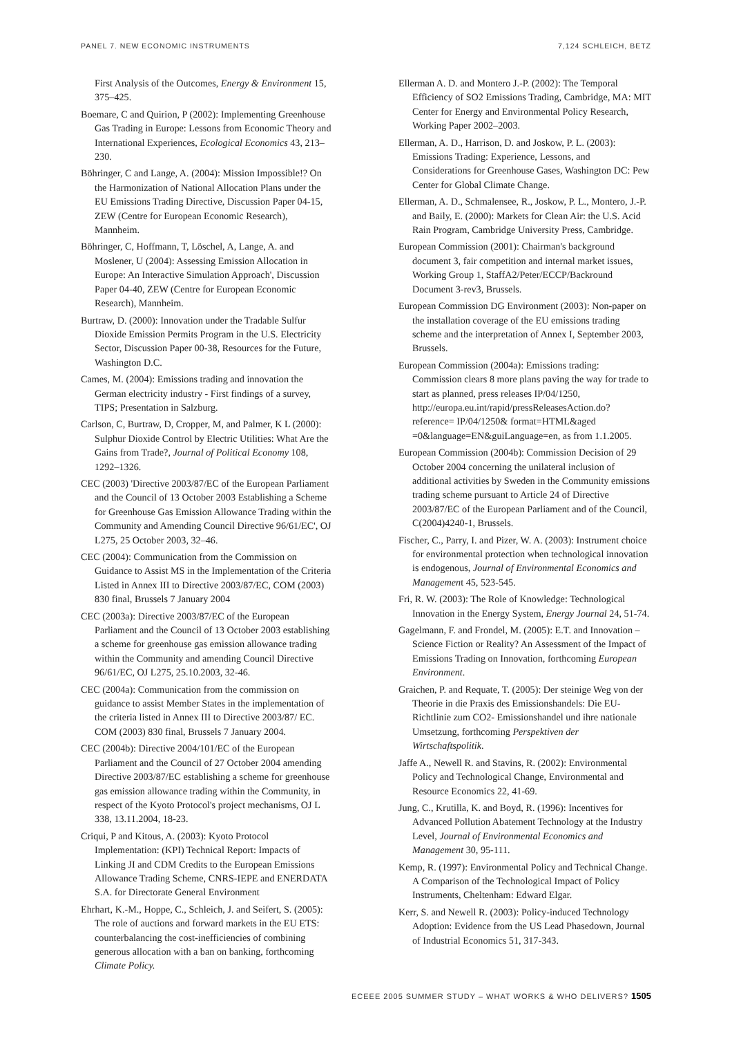PANEL 7. NEW ECONOMIC INSTRUMENTS 7,124 SCHLEICH, BETZ
First Analysis of the Outcomes, Energy & Environment 15, 375–425.
Boemare, C and Quirion, P (2002): Implementing Greenhouse Gas Trading in Europe: Lessons from Economic Theory and International Experiences, Ecological Economics 43, 213–230.
Böhringer, C and Lange, A. (2004): Mission Impossible!? On the Harmonization of National Allocation Plans under the EU Emissions Trading Directive, Discussion Paper 04-15, ZEW (Centre for European Economic Research), Mannheim.
Böhringer, C, Hoffmann, T, Löschel, A, Lange, A. and Moslener, U (2004): Assessing Emission Allocation in Europe: An Interactive Simulation Approach', Discussion Paper 04-40, ZEW (Centre for European Economic Research), Mannheim.
Burtraw, D. (2000): Innovation under the Tradable Sulfur Dioxide Emission Permits Program in the U.S. Electricity Sector, Discussion Paper 00-38, Resources for the Future, Washington D.C.
Cames, M. (2004): Emissions trading and innovation the German electricity industry - First findings of a survey, TIPS; Presentation in Salzburg.
Carlson, C, Burtraw, D, Cropper, M, and Palmer, K L (2000): Sulphur Dioxide Control by Electric Utilities: What Are the Gains from Trade?, Journal of Political Economy 108, 1292–1326.
CEC (2003) 'Directive 2003/87/EC of the European Parliament and the Council of 13 October 2003 Establishing a Scheme for Greenhouse Gas Emission Allowance Trading within the Community and Amending Council Directive 96/61/EC', OJ L275, 25 October 2003, 32–46.
CEC (2004): Communication from the Commission on Guidance to Assist MS in the Implementation of the Criteria Listed in Annex III to Directive 2003/87/EC, COM (2003) 830 final, Brussels 7 January 2004
CEC (2003a): Directive 2003/87/EC of the European Parliament and the Council of 13 October 2003 establishing a scheme for greenhouse gas emission allowance trading within the Community and amending Council Directive 96/61/EC, OJ L275, 25.10.2003, 32-46.
CEC (2004a): Communication from the commission on guidance to assist Member States in the implementation of the criteria listed in Annex III to Directive 2003/87/ EC. COM (2003) 830 final, Brussels 7 January 2004.
CEC (2004b): Directive 2004/101/EC of the European Parliament and the Council of 27 October 2004 amending Directive 2003/87/EC establishing a scheme for greenhouse gas emission allowance trading within the Community, in respect of the Kyoto Protocol's project mechanisms, OJ L 338, 13.11.2004, 18-23.
Criqui, P and Kitous, A. (2003): Kyoto Protocol Implementation: (KPI) Technical Report: Impacts of Linking JI and CDM Credits to the European Emissions Allowance Trading Scheme, CNRS-IEPE and ENERDATA S.A. for Directorate General Environment
Ehrhart, K.-M., Hoppe, C., Schleich, J. and Seifert, S. (2005): The role of auctions and forward markets in the EU ETS: counterbalancing the cost-inefficiencies of combining generous allocation with a ban on banking, forthcoming Climate Policy.
Ellerman A. D. and Montero J.-P. (2002): The Temporal Efficiency of SO2 Emissions Trading, Cambridge, MA: MIT Center for Energy and Environmental Policy Research, Working Paper 2002–2003.
Ellerman, A. D., Harrison, D. and Joskow, P. L. (2003): Emissions Trading: Experience, Lessons, and Considerations for Greenhouse Gases, Washington DC: Pew Center for Global Climate Change.
Ellerman, A. D., Schmalensee, R., Joskow, P. L., Montero, J.-P. and Baily, E. (2000): Markets for Clean Air: the U.S. Acid Rain Program, Cambridge University Press, Cambridge.
European Commission (2001): Chairman's background document 3, fair competition and internal market issues, Working Group 1, StaffA2/Peter/ECCP/Backround Document 3-rev3, Brussels.
European Commission DG Environment (2003): Non-paper on the installation coverage of the EU emissions trading scheme and the interpretation of Annex I, September 2003, Brussels.
European Commission (2004a): Emissions trading: Commission clears 8 more plans paving the way for trade to start as planned, press releases IP/04/1250, http://europa.eu.int/rapid/pressReleasesAction.do?reference= IP/04/1250& format=HTML&aged =0&language=EN&guiLanguage=en, as from 1.1.2005.
European Commission (2004b): Commission Decision of 29 October 2004 concerning the unilateral inclusion of additional activities by Sweden in the Community emissions trading scheme pursuant to Article 24 of Directive 2003/87/EC of the European Parliament and of the Council, C(2004)4240-1, Brussels.
Fischer, C., Parry, I. and Pizer, W. A. (2003): Instrument choice for environmental protection when technological innovation is endogenous, Journal of Environmental Economics and Management 45, 523-545.
Fri, R. W. (2003): The Role of Knowledge: Technological Innovation in the Energy System, Energy Journal 24, 51-74.
Gagelmann, F. and Frondel, M. (2005): E.T. and Innovation – Science Fiction or Reality? An Assessment of the Impact of Emissions Trading on Innovation, forthcoming European Environment.
Graichen, P. and Requate, T. (2005): Der steinige Weg von der Theorie in die Praxis des Emissionshandels: Die EU-Richtlinie zum CO2- Emissionshandel und ihre nationale Umsetzung, forthcoming Perspektiven der Wirtschaftspolitik.
Jaffe A., Newell R. and Stavins, R. (2002): Environmental Policy and Technological Change, Environmental and Resource Economics 22, 41-69.
Jung, C., Krutilla, K. and Boyd, R. (1996): Incentives for Advanced Pollution Abatement Technology at the Industry Level, Journal of Environmental Economics and Management 30, 95-111.
Kemp, R. (1997): Environmental Policy and Technical Change. A Comparison of the Technological Impact of Policy Instruments, Cheltenham: Edward Elgar.
Kerr, S. and Newell R. (2003): Policy-induced Technology Adoption: Evidence from the US Lead Phasedown, Journal of Industrial Economics 51, 317-343.
ECEEE 2005 SUMMER STUDY – WHAT WORKS & WHO DELIVERS? 1505